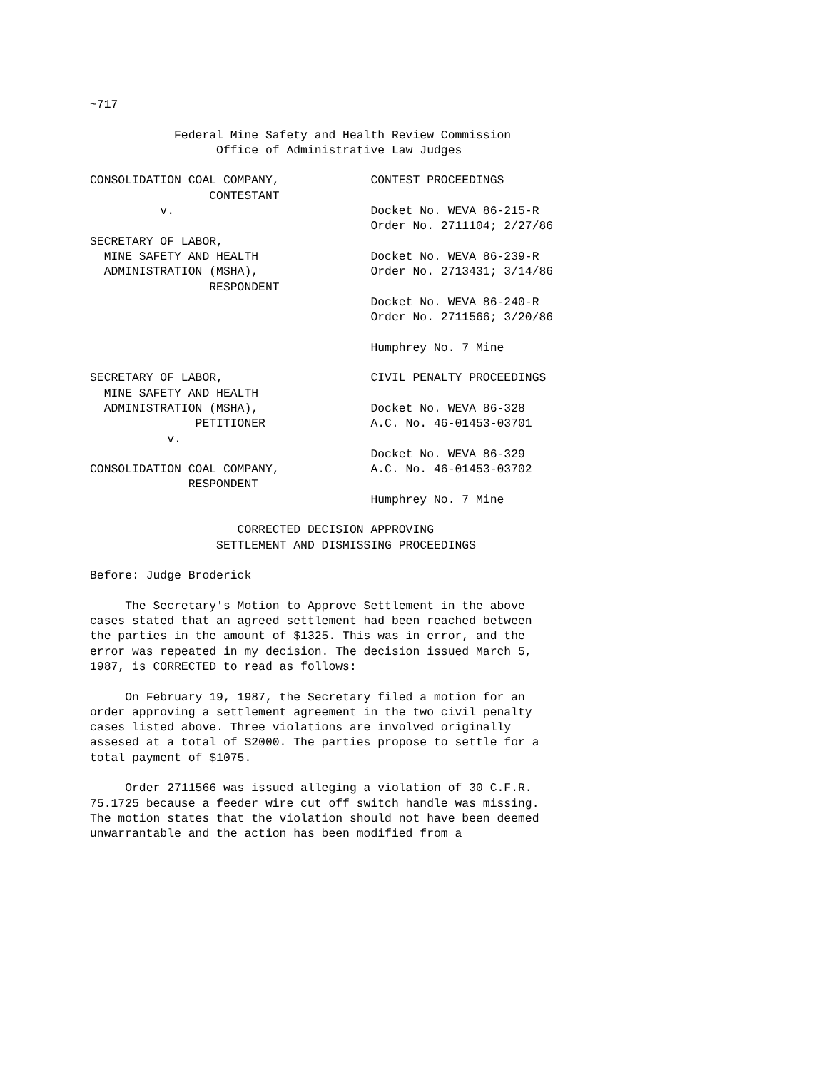~717

            Federal Mine Safety and Health Review Commission
                  Office of Administrative Law Judges

CONSOLIDATION COAL COMPANY,             CONTEST PROCEEDINGS
                 CONTESTANT
          v.                            Docket No. WEVA 86-215-R
                                        Order No. 2711104; 2/27/86
SECRETARY OF LABOR,
  MINE SAFETY AND HEALTH                Docket No. WEVA 86-239-R
  ADMINISTRATION (MSHA),                Order No. 2713431; 3/14/86
                 RESPONDENT
                                        Docket No. WEVA 86-240-R
                                        Order No. 2711566; 3/20/86

                                        Humphrey No. 7 Mine

SECRETARY OF LABOR,                     CIVIL PENALTY PROCEEDINGS
  MINE SAFETY AND HEALTH
  ADMINISTRATION (MSHA),                Docket No. WEVA 86-328
               PETITIONER               A.C. No. 46-01453-03701
           v.
                                        Docket No. WEVA 86-329
CONSOLIDATION COAL COMPANY,             A.C. No. 46-01453-03702
              RESPONDENT
                                        Humphrey No. 7 Mine

                     CORRECTED DECISION APPROVING
                  SETTLEMENT AND DISMISSING PROCEEDINGS

Before: Judge Broderick

     The Secretary's Motion to Approve Settlement in the above
cases stated that an agreed settlement had been reached between
the parties in the amount of $1325. This was in error, and the
error was repeated in my decision. The decision issued March 5,
1987, is CORRECTED to read as follows:

     On February 19, 1987, the Secretary filed a motion for an
order approving a settlement agreement in the two civil penalty
cases listed above. Three violations are involved originally
assesed at a total of $2000. The parties propose to settle for a
total payment of $1075.

     Order 2711566 was issued alleging a violation of 30 C.F.R.
75.1725 because a feeder wire cut off switch handle was missing.
The motion states that the violation should not have been deemed
unwarrantable and the action has been modified from a